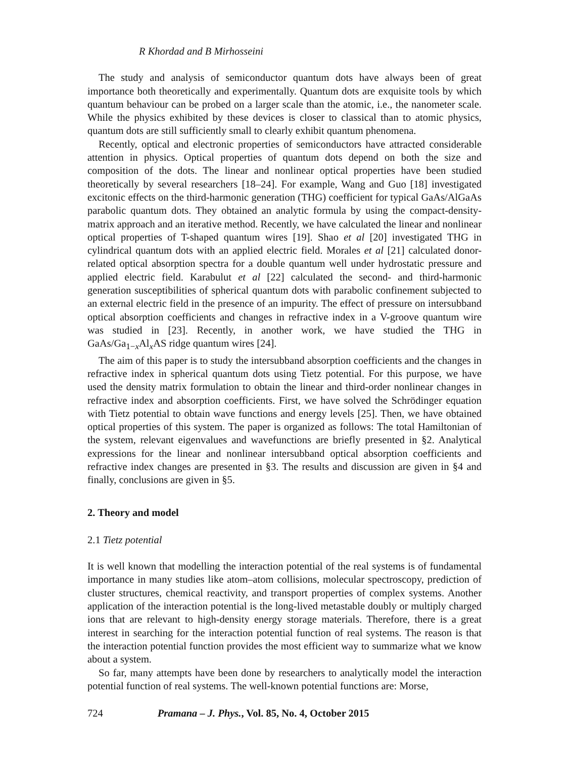R Khordad and B Mirhosseini
The study and analysis of semiconductor quantum dots have always been of great importance both theoretically and experimentally. Quantum dots are exquisite tools by which quantum behaviour can be probed on a larger scale than the atomic, i.e., the nanometer scale. While the physics exhibited by these devices is closer to classical than to atomic physics, quantum dots are still sufficiently small to clearly exhibit quantum phenomena.
Recently, optical and electronic properties of semiconductors have attracted considerable attention in physics. Optical properties of quantum dots depend on both the size and composition of the dots. The linear and nonlinear optical properties have been studied theoretically by several researchers [18–24]. For example, Wang and Guo [18] investigated excitonic effects on the third-harmonic generation (THG) coefficient for typical GaAs/AlGaAs parabolic quantum dots. They obtained an analytic formula by using the compact-density-matrix approach and an iterative method. Recently, we have calculated the linear and nonlinear optical properties of T-shaped quantum wires [19]. Shao et al [20] investigated THG in cylindrical quantum dots with an applied electric field. Morales et al [21] calculated donor-related optical absorption spectra for a double quantum well under hydrostatic pressure and applied electric field. Karabulut et al [22] calculated the second- and third-harmonic generation susceptibilities of spherical quantum dots with parabolic confinement subjected to an external electric field in the presence of an impurity. The effect of pressure on intersubband optical absorption coefficients and changes in refractive index in a V-groove quantum wire was studied in [23]. Recently, in another work, we have studied the THG in GaAs/Ga<sub>1−x</sub>Al<sub>x</sub>AS ridge quantum wires [24].
The aim of this paper is to study the intersubband absorption coefficients and the changes in refractive index in spherical quantum dots using Tietz potential. For this purpose, we have used the density matrix formulation to obtain the linear and third-order nonlinear changes in refractive index and absorption coefficients. First, we have solved the Schrödinger equation with Tietz potential to obtain wave functions and energy levels [25]. Then, we have obtained optical properties of this system. The paper is organized as follows: The total Hamiltonian of the system, relevant eigenvalues and wavefunctions are briefly presented in §2. Analytical expressions for the linear and nonlinear intersubband optical absorption coefficients and refractive index changes are presented in §3. The results and discussion are given in §4 and finally, conclusions are given in §5.
2. Theory and model
2.1 Tietz potential
It is well known that modelling the interaction potential of the real systems is of fundamental importance in many studies like atom–atom collisions, molecular spectroscopy, prediction of cluster structures, chemical reactivity, and transport properties of complex systems. Another application of the interaction potential is the long-lived metastable doubly or multiply charged ions that are relevant to high-density energy storage materials. Therefore, there is a great interest in searching for the interaction potential function of real systems. The reason is that the interaction potential function provides the most efficient way to summarize what we know about a system.
So far, many attempts have been done by researchers to analytically model the interaction potential function of real systems. The well-known potential functions are: Morse,
724 Pramana – J. Phys., Vol. 85, No. 4, October 2015